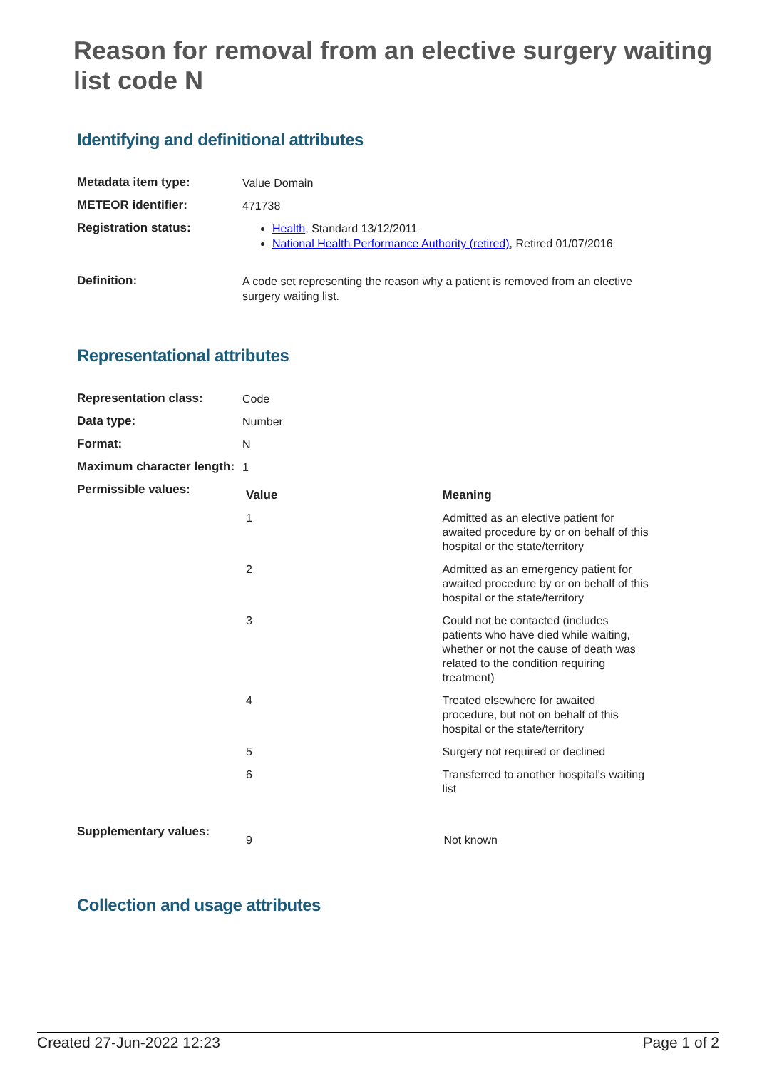Reason for removal from an elective surgery waiting list code N
Identifying and definitional attributes
| Metadata item type: | Value Domain |
| METEOR identifier: | 471738 |
| Registration status: | Health , Standard 13/12/2011 National Health Performance Authority (retired) , Retired 01/07/2016 |
| Definition: | A code set representing the reason why a patient is removed from an elective surgery waiting list. |
Representational attributes
| Representation class: | Code |
| Data type: | Number |
| Format: | N |
| Maximum character length: | 1 |
| Permissible values: | / Value / Meaning / / --- / --- / / 1 / Admitted as an elective patient for awaited procedure by or on behalf of this hospital or the state/territory / / 2 / Admitted as an emergency patient for awaited procedure by or on behalf of this hospital or the state/territory / / 3 / Could not be contacted (includes patients who have died while waiting, whether or not the cause of death was related to the condition requiring treatment) / / 4 / Treated elsewhere for awaited procedure, but not on behalf of this hospital or the state/territory / / 5 / Surgery not required or declined / / 6 / Transferred to another hospital's waiting list / |
| Supplementary values: | / 9 / Not known / |
Collection and usage attributes
Created 27-Jun-2022 12:23 Page 1 of 2